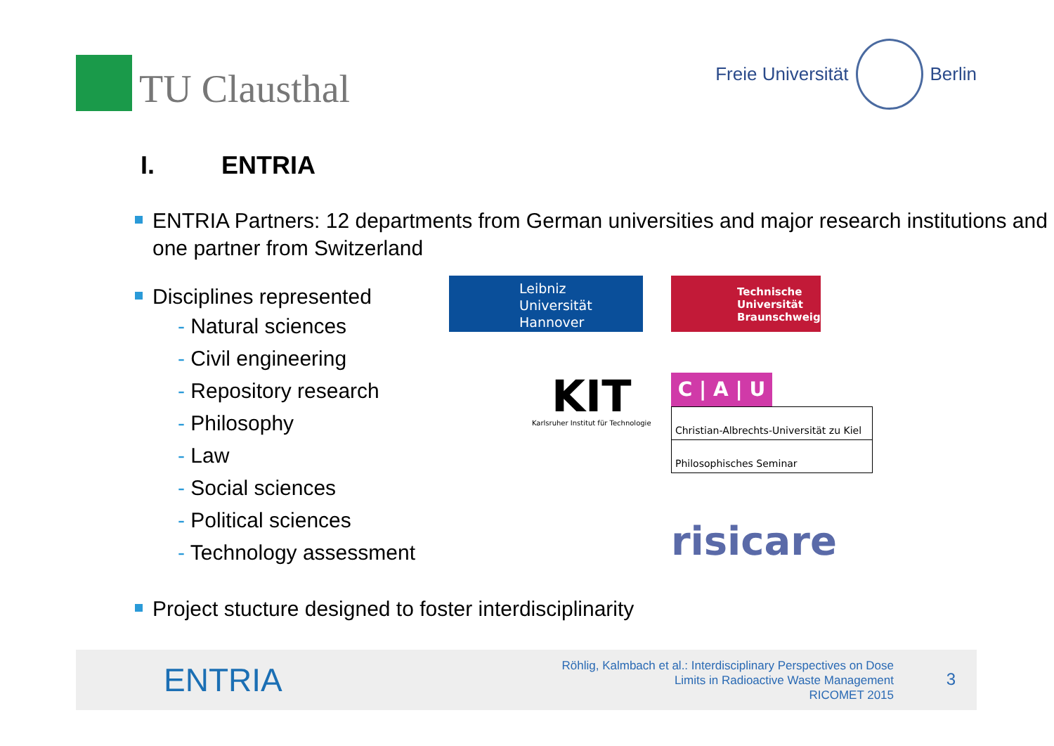TU Clausthal
Freie Universität Berlin
I. ENTRIA
ENTRIA Partners: 12 departments from German universities and major research institutions and one partner from Switzerland
Disciplines represented
- Natural sciences
- Civil engineering
- Repository research
- Philosophy
- Law
- Social sciences
- Political sciences
- Technology assessment
Leibniz
Universität
Hannover
Technische
Universität
Braunschweig
KIT
Karlsruher Institut für Technologie
C | A | U
Christian-Albrechts-Universität zu Kiel
Philosophisches Seminar
risicare
Project stucture designed to foster interdisciplinarity
ENTRIA
Röhlig, Kalmbach et al.: Interdisciplinary Perspectives on Dose
Limits in Radioactive Waste Management
RICOMET 2015
3